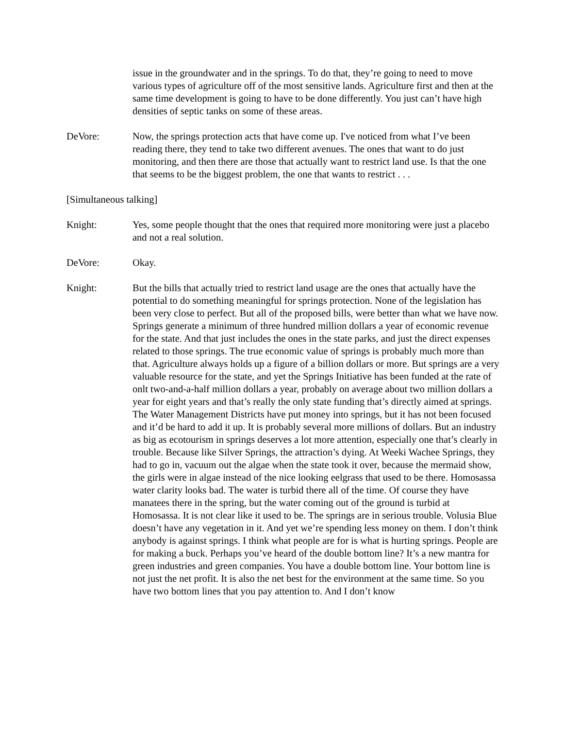issue in the groundwater and in the springs. To do that, they’re going to need to move various types of agriculture off of the most sensitive lands. Agriculture first and then at the same time development is going to have to be done differently. You just can’t have high densities of septic tanks on some of these areas.
DeVore: Now, the springs protection acts that have come up. I've noticed from what I’ve been reading there, they tend to take two different avenues. The ones that want to do just monitoring, and then there are those that actually want to restrict land use. Is that the one that seems to be the biggest problem, the one that wants to restrict . . .
[Simultaneous talking]
Knight: Yes, some people thought that the ones that required more monitoring were just a placebo and not a real solution.
DeVore: Okay.
Knight: But the bills that actually tried to restrict land usage are the ones that actually have the potential to do something meaningful for springs protection. None of the legislation has been very close to perfect. But all of the proposed bills, were better than what we have now. Springs generate a minimum of three hundred million dollars a year of economic revenue for the state. And that just includes the ones in the state parks, and just the direct expenses related to those springs. The true economic value of springs is probably much more than that. Agriculture always holds up a figure of a billion dollars or more. But springs are a very valuable resource for the state, and yet the Springs Initiative has been funded at the rate of onlt two-and-a-half million dollars a year, probably on average about two million dollars a year for eight years and that’s really the only state funding that’s directly aimed at springs. The Water Management Districts have put money into springs, but it has not been focused and it’d be hard to add it up. It is probably several more millions of dollars. But an industry as big as ecotourism in springs deserves a lot more attention, especially one that’s clearly in trouble. Because like Silver Springs, the attraction’s dying. At Weeki Wachee Springs, they had to go in, vacuum out the algae when the state took it over, because the mermaid show, the girls were in algae instead of the nice looking eelgrass that used to be there. Homosassa water clarity looks bad. The water is turbid there all of the time. Of course they have manatees there in the spring, but the water coming out of the ground is turbid at Homosassa. It is not clear like it used to be. The springs are in serious trouble. Volusia Blue doesn’t have any vegetation in it. And yet we’re spending less money on them. I don’t think anybody is against springs. I think what people are for is what is hurting springs. People are for making a buck. Perhaps you’ve heard of the double bottom line? It’s a new mantra for green industries and green companies. You have a double bottom line. Your bottom line is not just the net profit. It is also the net best for the environment at the same time. So you have two bottom lines that you pay attention to. And I don’t know